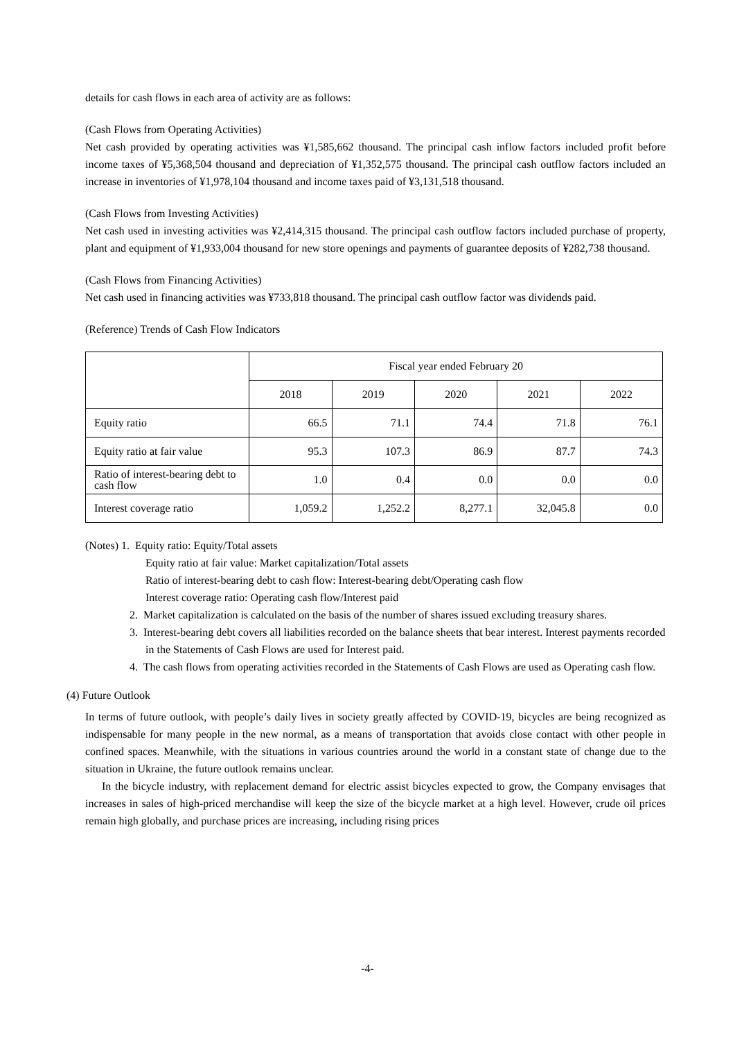details for cash flows in each area of activity are as follows:
(Cash Flows from Operating Activities)
Net cash provided by operating activities was ¥1,585,662 thousand. The principal cash inflow factors included profit before income taxes of ¥5,368,504 thousand and depreciation of ¥1,352,575 thousand. The principal cash outflow factors included an increase in inventories of ¥1,978,104 thousand and income taxes paid of ¥3,131,518 thousand.
(Cash Flows from Investing Activities)
Net cash used in investing activities was ¥2,414,315 thousand. The principal cash outflow factors included purchase of property, plant and equipment of ¥1,933,004 thousand for new store openings and payments of guarantee deposits of ¥282,738 thousand.
(Cash Flows from Financing Activities)
Net cash used in financing activities was ¥733,818 thousand. The principal cash outflow factor was dividends paid.
(Reference) Trends of Cash Flow Indicators
| | Fiscal year ended February 20 | | | | |
| --- | --- | --- | --- | --- | --- |
| | 2018 | 2019 | 2020 | 2021 | 2022 |
| Equity ratio | 66.5 | 71.1 | 74.4 | 71.8 | 76.1 |
| Equity ratio at fair value | 95.3 | 107.3 | 86.9 | 87.7 | 74.3 |
| Ratio of interest-bearing debt to cash flow | 1.0 | 0.4 | 0.0 | 0.0 | 0.0 |
| Interest coverage ratio | 1,059.2 | 1,252.2 | 8,277.1 | 32,045.8 | 0.0 |
(Notes) 1. Equity ratio: Equity/Total assets
Equity ratio at fair value: Market capitalization/Total assets
Ratio of interest-bearing debt to cash flow: Interest-bearing debt/Operating cash flow
Interest coverage ratio: Operating cash flow/Interest paid
2. Market capitalization is calculated on the basis of the number of shares issued excluding treasury shares.
3. Interest-bearing debt covers all liabilities recorded on the balance sheets that bear interest. Interest payments recorded in the Statements of Cash Flows are used for Interest paid.
4. The cash flows from operating activities recorded in the Statements of Cash Flows are used as Operating cash flow.
(4) Future Outlook
In terms of future outlook, with people’s daily lives in society greatly affected by COVID-19, bicycles are being recognized as indispensable for many people in the new normal, as a means of transportation that avoids close contact with other people in confined spaces. Meanwhile, with the situations in various countries around the world in a constant state of change due to the situation in Ukraine, the future outlook remains unclear.
In the bicycle industry, with replacement demand for electric assist bicycles expected to grow, the Company envisages that increases in sales of high-priced merchandise will keep the size of the bicycle market at a high level. However, crude oil prices remain high globally, and purchase prices are increasing, including rising prices
-4-